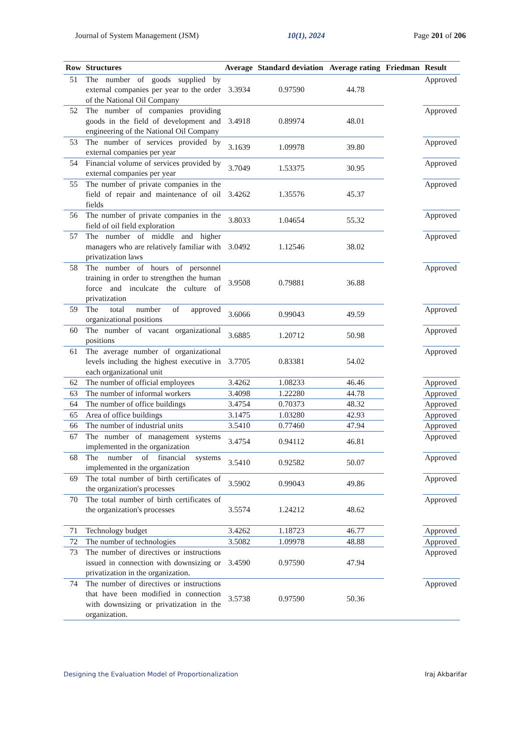Journal of System Management (JSM) 10(1), 2024 Page 201 of 206
| Row | Structures | Average | Standard deviation | Average rating | Friedman | Result |
| --- | --- | --- | --- | --- | --- | --- |
| 51 | The number of goods supplied by external companies per year to the order of the National Oil Company | 3.3934 | 0.97590 | 44.78 | | Approved |
| 52 | The number of companies providing goods in the field of development and engineering of the National Oil Company | 3.4918 | 0.89974 | 48.01 | | Approved |
| 53 | The number of services provided by external companies per year | 3.1639 | 1.09978 | 39.80 | | Approved |
| 54 | Financial volume of services provided by external companies per year | 3.7049 | 1.53375 | 30.95 | | Approved |
| 55 | The number of private companies in the field of repair and maintenance of oil fields | 3.4262 | 1.35576 | 45.37 | | Approved |
| 56 | The number of private companies in the field of oil field exploration | 3.8033 | 1.04654 | 55.32 | | Approved |
| 57 | The number of middle and higher managers who are relatively familiar with privatization laws | 3.0492 | 1.12546 | 38.02 | | Approved |
| 58 | The number of hours of personnel training in order to strengthen the human force and inculcate the culture of privatization | 3.9508 | 0.79881 | 36.88 | | Approved |
| 59 | The total number of approved organizational positions | 3.6066 | 0.99043 | 49.59 | | Approved |
| 60 | The number of vacant organizational positions | 3.6885 | 1.20712 | 50.98 | | Approved |
| 61 | The average number of organizational levels including the highest executive in each organizational unit | 3.7705 | 0.83381 | 54.02 | | Approved |
| 62 | The number of official employees | 3.4262 | 1.08233 | 46.46 | | Approved |
| 63 | The number of informal workers | 3.4098 | 1.22280 | 44.78 | | Approved |
| 64 | The number of office buildings | 3.4754 | 0.70373 | 48.32 | | Approved |
| 65 | Area of office buildings | 3.1475 | 1.03280 | 42.93 | | Approved |
| 66 | The number of industrial units | 3.5410 | 0.77460 | 47.94 | | Approved |
| 67 | The number of management systems implemented in the organization | 3.4754 | 0.94112 | 46.81 | | Approved |
| 68 | The number of financial systems implemented in the organization | 3.5410 | 0.92582 | 50.07 | | Approved |
| 69 | The total number of birth certificates of the organization's processes | 3.5902 | 0.99043 | 49.86 | | Approved |
| 70 | The total number of birth certificates of the organization's processes | 3.5574 | 1.24212 | 48.62 | | Approved |
| 71 | Technology budget | 3.4262 | 1.18723 | 46.77 | | Approved |
| 72 | The number of technologies | 3.5082 | 1.09978 | 48.88 | | Approved |
| 73 | The number of directives or instructions issued in connection with downsizing or privatization in the organization. | 3.4590 | 0.97590 | 47.94 | | Approved |
| 74 | The number of directives or instructions that have been modified in connection with downsizing or privatization in the organization. | 3.5738 | 0.97590 | 50.36 | | Approved |
Designing the Evaluation Model of Proportionalization Iraj Akbarifar